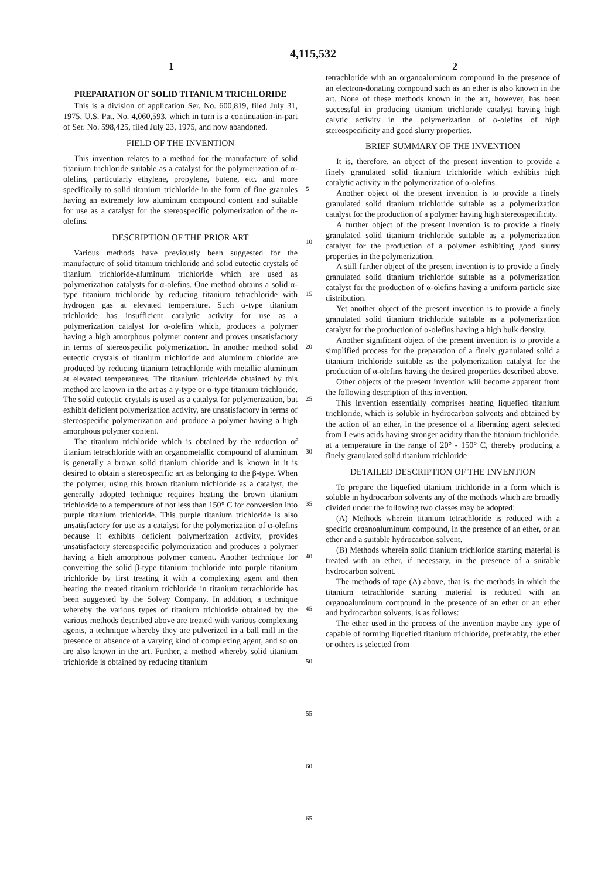4,115,532
1 2
PREPARATION OF SOLID TITANIUM TRICHLORIDE
This is a division of application Ser. No. 600,819, filed July 31, 1975, U.S. Pat. No. 4,060,593, which in turn is a continuation-in-part of Ser. No. 598,425, filed July 23, 1975, and now abandoned.
FIELD OF THE INVENTION
This invention relates to a method for the manufacture of solid titanium trichloride suitable as a catalyst for the polymerization of α-olefins, particularly ethylene, propylene, butene, etc. and more specifically to solid titanium trichloride in the form of fine granules having an extremely low aluminum compound content and suitable for use as a catalyst for the stereospecific polymerization of the α-olefins.
DESCRIPTION OF THE PRIOR ART
Various methods have previously been suggested for the manufacture of solid titanium trichloride and solid eutectic crystals of titanium trichloride-aluminum trichloride which are used as polymerization catalysts for α-olefins. One method obtains a solid α-type titanium trichloride by reducing titanium tetrachloride with hydrogen gas at elevated temperature. Such α-type titanium trichloride has insufficient catalytic activity for use as a polymerization catalyst for α-olefins which, produces a polymer having a high amorphous polymer content and proves unsatisfactory in terms of stereospecific polymerization. In another method solid eutectic crystals of titanium trichloride and aluminum chloride are produced by reducing titanium tetrachloride with metallic aluminum at elevated temperatures. The titanium trichloride obtained by this method are known in the art as a γ-type or α-type titanium trichloride. The solid eutectic crystals is used as a catalyst for polymerization, but exhibit deficient polymerization activity, are unsatisfactory in terms of stereospecific polymerization and produce a polymer having a high amorphous polymer content.
The titanium trichloride which is obtained by the reduction of titanium tetrachloride with an organometallic compound of aluminum is generally a brown solid titanium chloride and is known in it is desired to obtain a stereospecific art as belonging to the β-type. When the polymer, using this brown titanium trichloride as a catalyst, the generally adopted technique requires heating the brown titanium trichloride to a temperature of not less than 150° C for conversion into purple titanium trichloride. This purple titanium trichloride is also unsatisfactory for use as a catalyst for the polymerization of α-olefins because it exhibits deficient polymerization activity, provides unsatisfactory stereospecific polymerization and produces a polymer having a high amorphous polymer content. Another technique for converting the solid β-type titanium trichloride into purple titanium trichloride by first treating it with a complexing agent and then heating the treated titanium trichloride in titanium tetrachloride has been suggested by the Solvay Company. In addition, a technique whereby the various types of titanium trichloride obtained by the various methods described above are treated with various complexing agents, a technique whereby they are pulverized in a ball mill in the presence or absence of a varying kind of complexing agent, and so on are also known in the art. Further, a method whereby solid titanium trichloride is obtained by reducing titanium
5
10
15
20
25
30
35
40
45
50
55
60
65
tetrachloride with an organoaluminum compound in the presence of an electron-donating compound such as an ether is also known in the art. None of these methods known in the art, however, has been successful in producing titanium trichloride catalyst having high calytic activity in the polymerization of α-olefins of high stereospecificity and good slurry properties.
BRIEF SUMMARY OF THE INVENTION
It is, therefore, an object of the present invention to provide a finely granulated solid titanium trichloride which exhibits high catalytic activity in the polymerization of α-olefins.
Another object of the present invention is to provide a finely granulated solid titanium trichloride suitable as a polymerization catalyst for the production of a polymer having high stereospecificity.
A further object of the present invention is to provide a finely granulated solid titanium trichloride suitable as a polymerization catalyst for the production of a polymer exhibiting good slurry properties in the polymerization.
A still further object of the present invention is to provide a finely granulated solid titanium trichloride suitable as a polymerization catalyst for the production of α-olefins having a uniform particle size distribution.
Yet another object of the present invention is to provide a finely granulated solid titanium trichloride suitable as a polymerization catalyst for the production of α-olefins having a high bulk density.
Another significant object of the present invention is to provide a simplified process for the preparation of a finely granulated solid a titanium trichloride suitable as the polymerization catalyst for the production of α-olefins having the desired properties described above.
Other objects of the present invention will become apparent from the following description of this invention.
This invention essentially comprises heating liquefied titanium trichloride, which is soluble in hydrocarbon solvents and obtained by the action of an ether, in the presence of a liberating agent selected from Lewis acids having stronger acidity than the titanium trichloride, at a temperature in the range of 20° - 150° C, thereby producing a finely granulated solid titanium trichloride
DETAILED DESCRIPTION OF THE INVENTION
To prepare the liquefied titanium trichloride in a form which is soluble in hydrocarbon solvents any of the methods which are broadly divided under the following two classes may be adopted:
(A) Methods wherein titanium tetrachloride is reduced with a specific organoaluminum compound, in the presence of an ether, or an ether and a suitable hydrocarbon solvent.
(B) Methods wherein solid titanium trichloride starting material is treated with an ether, if necessary, in the presence of a suitable hydrocarbon solvent.
The methods of tape (A) above, that is, the methods in which the titanium tetrachloride starting material is reduced with an organoaluminum compound in the presence of an ether or an ether and hydrocarbon solvents, is as follows:
The ether used in the process of the invention maybe any type of capable of forming liquefied titanium trichloride, preferably, the ether or others is selected from